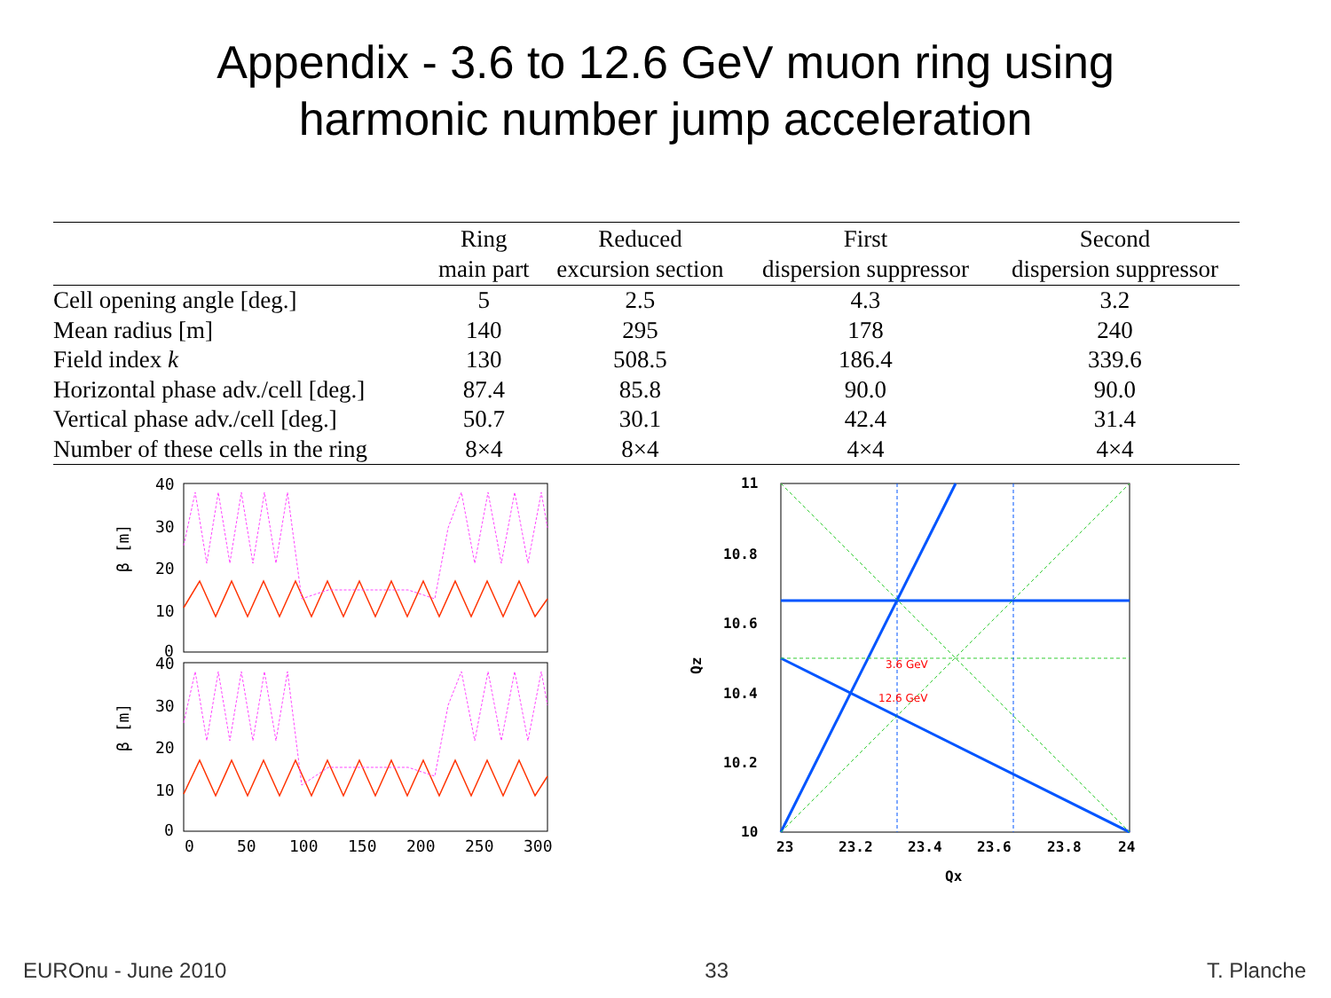Appendix - 3.6 to 12.6 GeV muon ring using
harmonic number jump acceleration
| | Ring main part | Reduced excursion section | First dispersion suppressor | Second dispersion suppressor |
| --- | --- | --- | --- | --- |
| Cell opening angle [deg.] | 5 | 2.5 | 4.3 | 3.2 |
| Mean radius [m] | 140 | 295 | 178 | 240 |
| Field index k | 130 | 508.5 | 186.4 | 339.6 |
| Horizontal phase adv./cell [deg.] | 87.4 | 85.8 | 90.0 | 90.0 |
| Vertical phase adv./cell [deg.] | 50.7 | 30.1 | 42.4 | 31.4 |
| Number of these cells in the ring | 8×4 | 8×4 | 4×4 | 4×4 |
40
30
20
10
0
40
30
20
10
0
β [m]
β [m]
0
50
100
150
200
250
300
3.6 GeV
12.6 GeV
11
10.8
10.6
10.4
10.2
10
23
23.2
23.4
23.6
23.8
24
Qx
Qz
EUROnu - June 2010 33 T. Planche